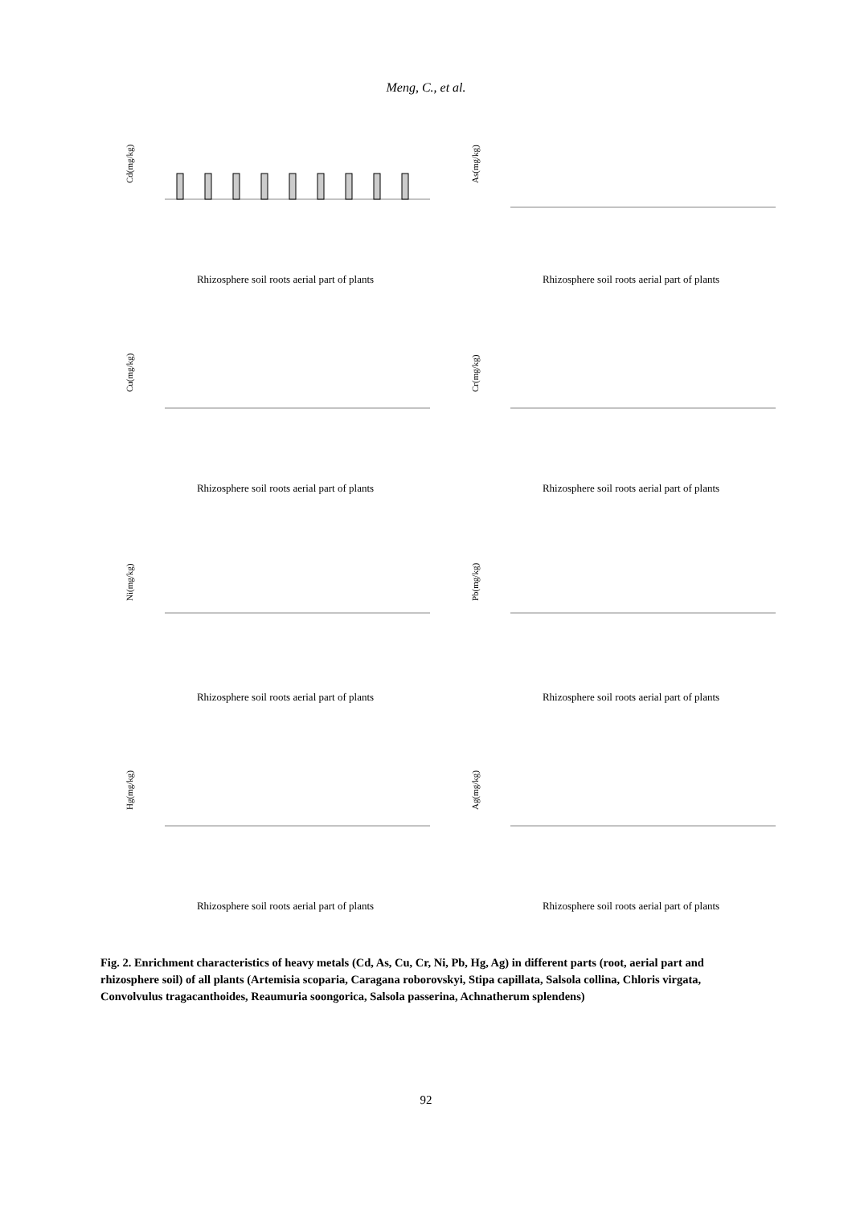Meng, C., et al.
Cd(mg/kg)
Rhizosphere soil roots aerial part of plants
As(mg/kg)
Rhizosphere soil roots aerial part of plants
Cu(mg/kg)
Rhizosphere soil roots aerial part of plants
Cr(mg/kg)
Rhizosphere soil roots aerial part of plants
Ni(mg/kg)
Rhizosphere soil roots aerial part of plants
Pb(mg/kg)
Rhizosphere soil roots aerial part of plants
Hg(mg/kg)
Rhizosphere soil roots aerial part of plants
Ag(mg/kg)
Rhizosphere soil roots aerial part of plants
Fig. 2. Enrichment characteristics of heavy metals (Cd, As, Cu, Cr, Ni, Pb, Hg, Ag) in different parts (root, aerial part and rhizosphere soil) of all plants (Artemisia scoparia, Caragana roborovskyi, Stipa capillata, Salsola collina, Chloris virgata, Convolvulus tragacanthoides, Reaumuria soongorica, Salsola passerina, Achnatherum splendens)
92